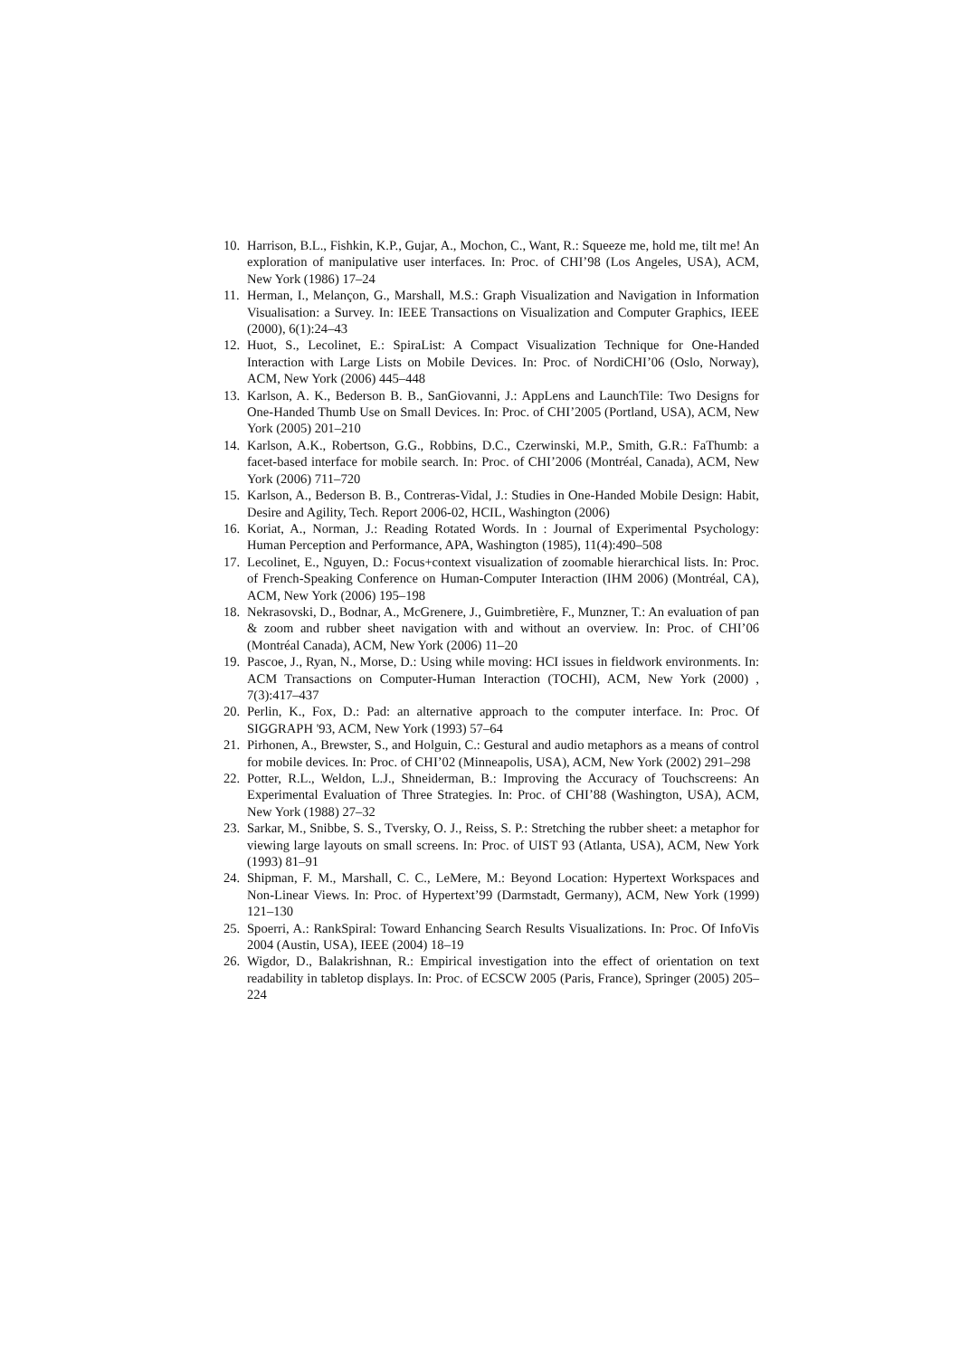10. Harrison, B.L., Fishkin, K.P., Gujar, A., Mochon, C., Want, R.: Squeeze me, hold me, tilt me! An exploration of manipulative user interfaces. In: Proc. of CHI’98 (Los Angeles, USA), ACM, New York (1986) 17–24
11. Herman, I., Melançon, G., Marshall, M.S.: Graph Visualization and Navigation in Information Visualisation: a Survey. In: IEEE Transactions on Visualization and Computer Graphics, IEEE (2000), 6(1):24–43
12. Huot, S., Lecolinet, E.: SpiraList: A Compact Visualization Technique for One-Handed Interaction with Large Lists on Mobile Devices. In: Proc. of NordiCHI’06 (Oslo, Norway), ACM, New York (2006) 445–448
13. Karlson, A. K., Bederson B. B., SanGiovanni, J.: AppLens and LaunchTile: Two Designs for One-Handed Thumb Use on Small Devices. In: Proc. of CHI’2005 (Portland, USA), ACM, New York (2005) 201–210
14. Karlson, A.K., Robertson, G.G., Robbins, D.C., Czerwinski, M.P., Smith, G.R.: FaThumb: a facet-based interface for mobile search. In: Proc. of CHI’2006 (Montréal, Canada), ACM, New York (2006) 711–720
15. Karlson, A., Bederson B. B., Contreras-Vidal, J.: Studies in One-Handed Mobile Design: Habit, Desire and Agility, Tech. Report 2006-02, HCIL, Washington (2006)
16. Koriat, A., Norman, J.: Reading Rotated Words. In : Journal of Experimental Psychology: Human Perception and Performance, APA, Washington (1985), 11(4):490–508
17. Lecolinet, E., Nguyen, D.: Focus+context visualization of zoomable hierarchical lists. In: Proc. of French-Speaking Conference on Human-Computer Interaction (IHM 2006) (Montréal, CA), ACM, New York (2006) 195–198
18. Nekrasovski, D., Bodnar, A., McGrenere, J., Guimbretière, F., Munzner, T.: An evaluation of pan & zoom and rubber sheet navigation with and without an overview. In: Proc. of CHI’06 (Montréal Canada), ACM, New York (2006) 11–20
19. Pascoe, J., Ryan, N., Morse, D.: Using while moving: HCI issues in fieldwork environments. In: ACM Transactions on Computer-Human Interaction (TOCHI), ACM, New York (2000) , 7(3):417–437
20. Perlin, K., Fox, D.: Pad: an alternative approach to the computer interface. In: Proc. Of SIGGRAPH '93, ACM, New York (1993) 57–64
21. Pirhonen, A., Brewster, S., and Holguin, C.: Gestural and audio metaphors as a means of control for mobile devices. In: Proc. of CHI’02 (Minneapolis, USA), ACM, New York (2002) 291–298
22. Potter, R.L., Weldon, L.J., Shneiderman, B.: Improving the Accuracy of Touchscreens: An Experimental Evaluation of Three Strategies. In: Proc. of CHI’88 (Washington, USA), ACM, New York (1988) 27–32
23. Sarkar, M., Snibbe, S. S., Tversky, O. J., Reiss, S. P.: Stretching the rubber sheet: a metaphor for viewing large layouts on small screens. In: Proc. of UIST 93 (Atlanta, USA), ACM, New York (1993) 81–91
24. Shipman, F. M., Marshall, C. C., LeMere, M.: Beyond Location: Hypertext Workspaces and Non-Linear Views. In: Proc. of Hypertext’99 (Darmstadt, Germany), ACM, New York (1999) 121–130
25. Spoerri, A.: RankSpiral: Toward Enhancing Search Results Visualizations. In: Proc. Of InfoVis 2004 (Austin, USA), IEEE (2004) 18–19
26. Wigdor, D., Balakrishnan, R.: Empirical investigation into the effect of orientation on text readability in tabletop displays. In: Proc. of ECSCW 2005 (Paris, France), Springer (2005) 205–224